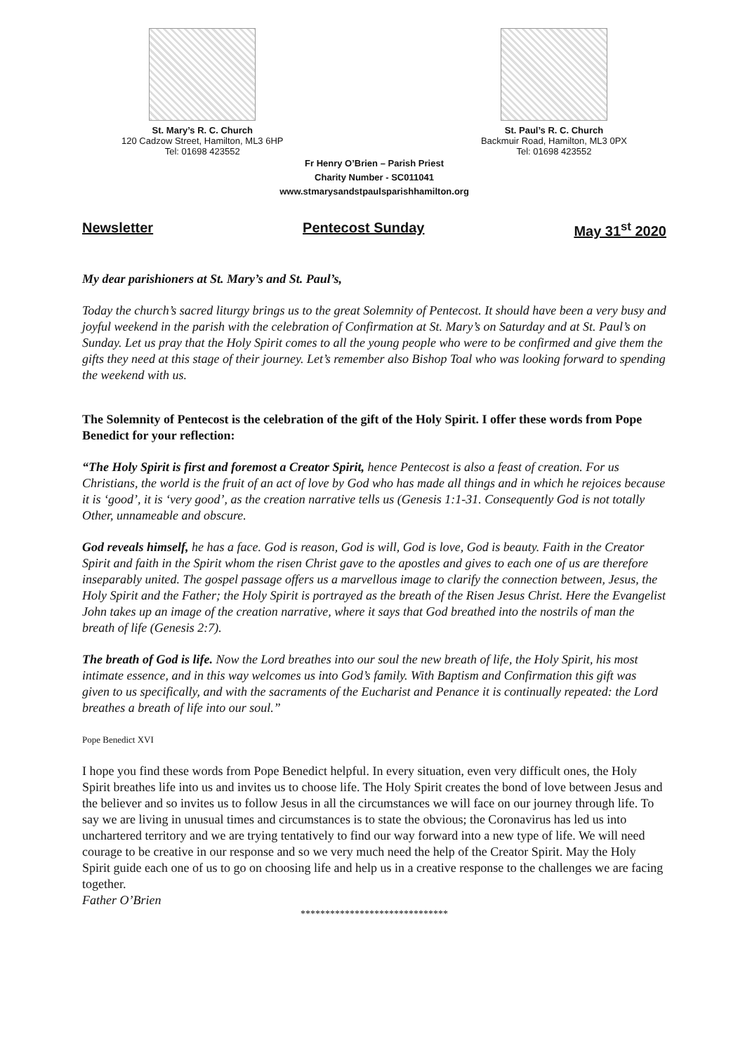St. Mary’s R. C. Church
120 Cadzow Street, Hamilton, ML3 6HP
Tel: 01698 423552
St. Paul’s R. C. Church
Backmuir Road, Hamilton, ML3 0PX
Tel: 01698 423552
Fr Henry O’Brien – Parish Priest
Charity Number - SC011041
www.stmarysandstpaulsparishhamilton.org
Newsletter Pentecost Sunday May 31<sup>st</sup> 2020
My dear parishioners at St. Mary’s and St. Paul’s,
Today the church’s sacred liturgy brings us to the great Solemnity of Pentecost. It should have been a very busy and joyful weekend in the parish with the celebration of Confirmation at St. Mary’s on Saturday and at St. Paul’s on Sunday. Let us pray that the Holy Spirit comes to all the young people who were to be confirmed and give them the gifts they need at this stage of their journey. Let’s remember also Bishop Toal who was looking forward to spending the weekend with us.
The Solemnity of Pentecost is the celebration of the gift of the Holy Spirit. I offer these words from Pope Benedict for your reflection:
“The Holy Spirit is first and foremost a Creator Spirit, hence Pentecost is also a feast of creation. For us Christians, the world is the fruit of an act of love by God who has made all things and in which he rejoices because it is ‘good’, it is ‘very good’, as the creation narrative tells us (Genesis 1:1-31. Consequently God is not totally Other, unnameable and obscure.
God reveals himself, he has a face. God is reason, God is will, God is love, God is beauty. Faith in the Creator Spirit and faith in the Spirit whom the risen Christ gave to the apostles and gives to each one of us are therefore inseparably united. The gospel passage offers us a marvellous image to clarify the connection between, Jesus, the Holy Spirit and the Father; the Holy Spirit is portrayed as the breath of the Risen Jesus Christ. Here the Evangelist John takes up an image of the creation narrative, where it says that God breathed into the nostrils of man the breath of life (Genesis 2:7).
The breath of God is life. Now the Lord breathes into our soul the new breath of life, the Holy Spirit, his most intimate essence, and in this way welcomes us into God’s family. With Baptism and Confirmation this gift was given to us specifically, and with the sacraments of the Eucharist and Penance it is continually repeated: the Lord breathes a breath of life into our soul.”
Pope Benedict XVI
I hope you find these words from Pope Benedict helpful. In every situation, even very difficult ones, the Holy Spirit breathes life into us and invites us to choose life. The Holy Spirit creates the bond of love between Jesus and the believer and so invites us to follow Jesus in all the circumstances we will face on our journey through life. To say we are living in unusual times and circumstances is to state the obvious; the Coronavirus has led us into unchartered territory and we are trying tentatively to find our way forward into a new type of life. We will need courage to be creative in our response and so we very much need the help of the Creator Spirit. May the Holy Spirit guide each one of us to go on choosing life and help us in a creative response to the challenges we are facing together.
Father O’Brien
******************************